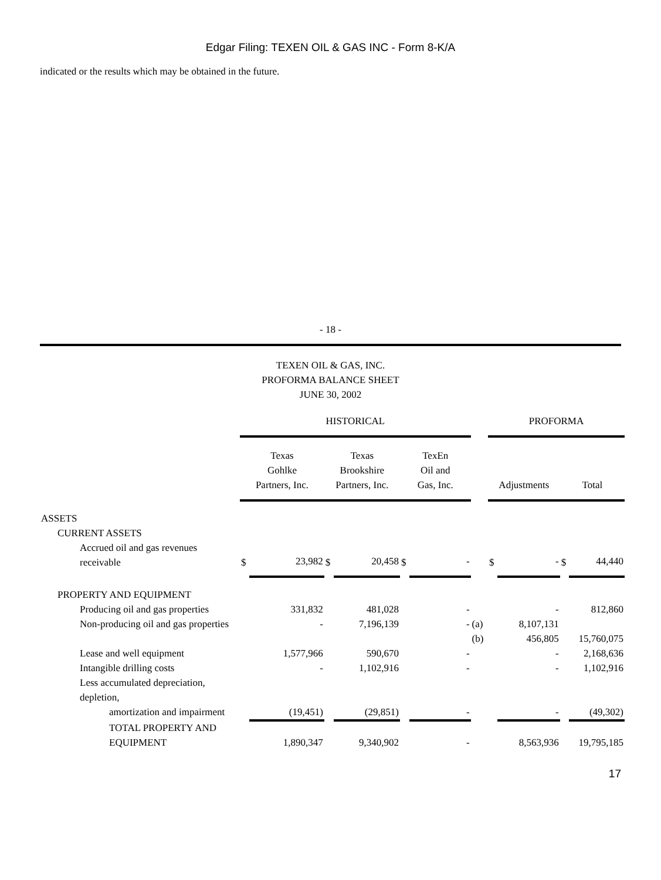Edgar Filing: TEXEN OIL & GAS INC - Form 8-K/A
indicated or the results which may be obtained in the future.
- 18 -
TEXEN OIL & GAS, INC.
PROFORMA BALANCE SHEET
JUNE 30, 2002
| | HISTORICAL | | | | | | | PROFORMA | | | |
| | Texas Gohlke Partners, Inc. | | Texas Brookshire Partners, Inc. | | TexEn Oil and Gas, Inc. | | | Adjustments | | Total | |
| ASSETS | | | | | | | | | | | |
| CURRENT ASSETS | | | | | | | | | | | |
| Accrued oil and gas revenues receivable | $ | 23,982 | $ | 20,458 | $ | - | | $ | - | $ | 44,440 |
| PROPERTY AND EQUIPMENT | | | | | | | | | | | |
| Producing oil and gas properties | | 331,832 | | 481,028 | | - | | | - | | 812,860 |
| Non-producing oil and gas properties | | - | | 7,196,139 | | - | (a) | | 8,107,131 | | |
| | | | | | | | (b) | | 456,805 | | 15,760,075 |
| Lease and well equipment | | 1,577,966 | | 590,670 | | - | | | - | | 2,168,636 |
| Intangible drilling costs | | - | | 1,102,916 | | - | | | - | | 1,102,916 |
| Less accumulated depreciation, depletion, | | | | | | | | | | | |
| amortization and impairment | | (19,451) | | (29,851) | | - | | | - | | (49,302) |
| TOTAL PROPERTY AND EQUIPMENT | | 1,890,347 | | 9,340,902 | | - | | | 8,563,936 | | 19,795,185 |
17